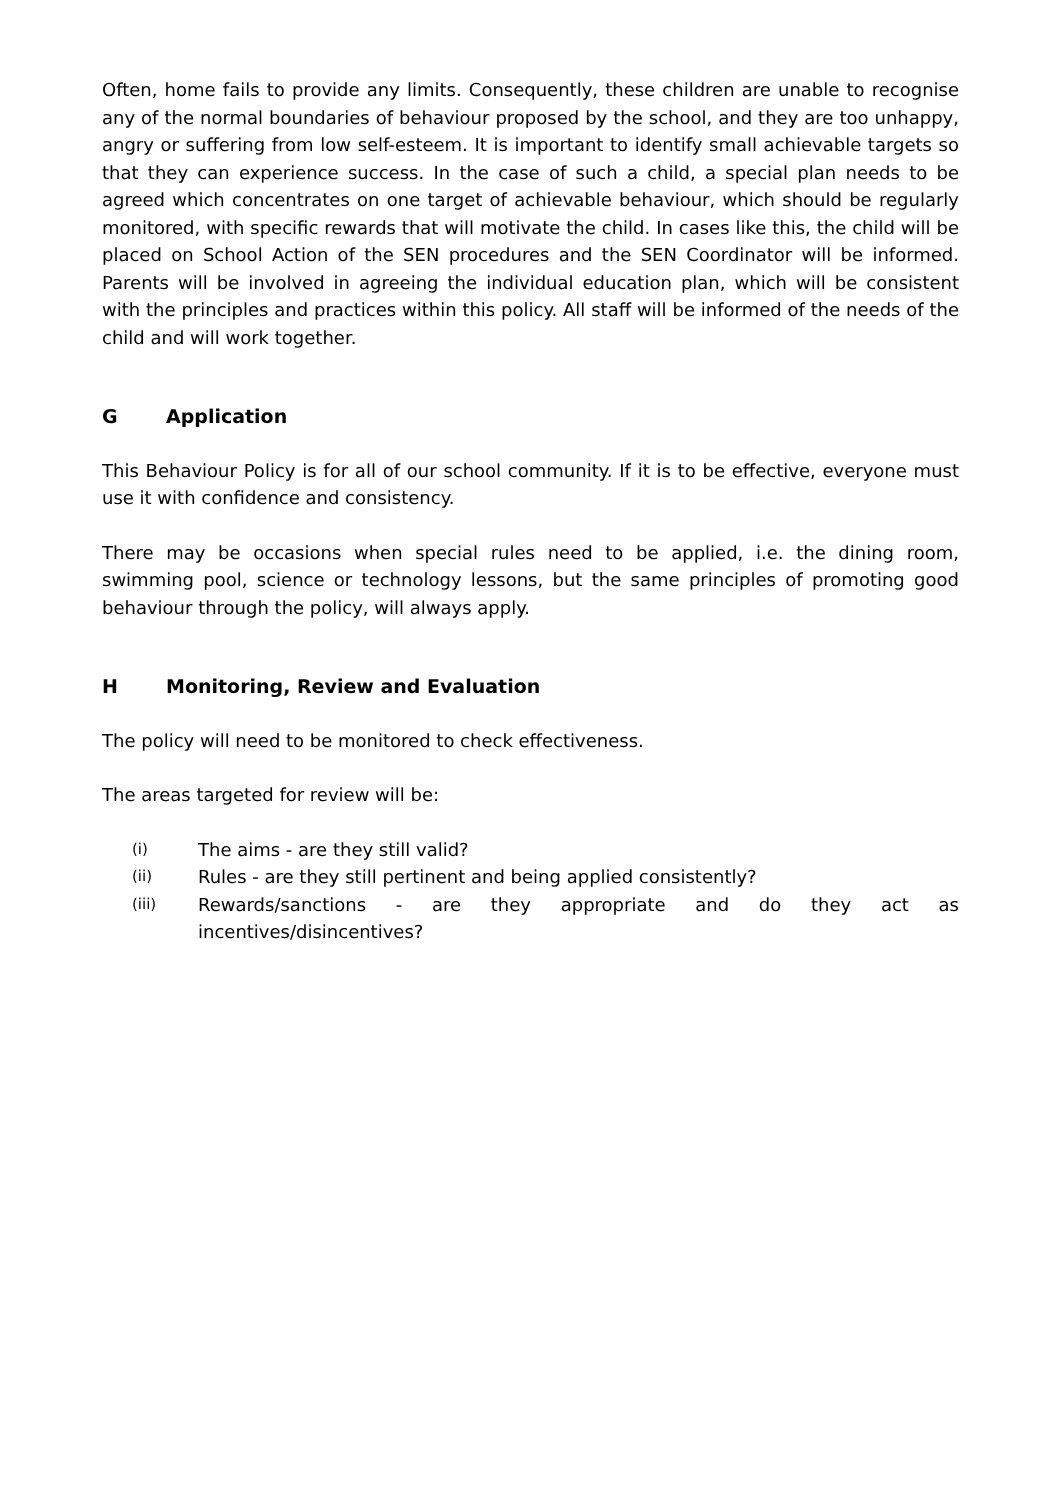Often, home fails to provide any limits. Consequently, these children are unable to recognise any of the normal boundaries of behaviour proposed by the school, and they are too unhappy, angry or suffering from low self-esteem. It is important to identify small achievable targets so that they can experience success. In the case of such a child, a special plan needs to be agreed which concentrates on one target of achievable behaviour, which should be regularly monitored, with specific rewards that will motivate the child. In cases like this, the child will be placed on School Action of the SEN procedures and the SEN Coordinator will be informed. Parents will be involved in agreeing the individual education plan, which will be consistent with the principles and practices within this policy. All staff will be informed of the needs of the child and will work together.
G Application
This Behaviour Policy is for all of our school community. If it is to be effective, everyone must use it with confidence and consistency.
There may be occasions when special rules need to be applied, i.e. the dining room, swimming pool, science or technology lessons, but the same principles of promoting good behaviour through the policy, will always apply.
H Monitoring, Review and Evaluation
The policy will need to be monitored to check effectiveness.
The areas targeted for review will be:
(i) The aims - are they still valid?
(ii) Rules - are they still pertinent and being applied consistently?
(iii) Rewards/sanctions - are they appropriate and do they act as incentives/disincentives?